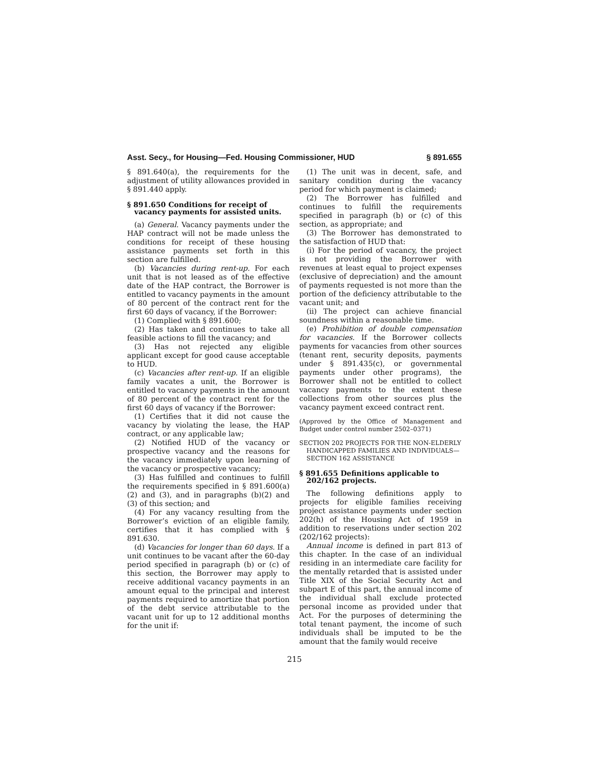Asst. Secy., for Housing—Fed. Housing Commissioner, HUD § 891.655
§ 891.640(a), the requirements for the adjustment of utility allowances provided in § 891.440 apply.
§ 891.650 Conditions for receipt of vacancy payments for assisted units.
(a) General. Vacancy payments under the HAP contract will not be made unless the conditions for receipt of these housing assistance payments set forth in this section are fulfilled.
(b) Vacancies during rent-up. For each unit that is not leased as of the effective date of the HAP contract, the Borrower is entitled to vacancy payments in the amount of 80 percent of the contract rent for the first 60 days of vacancy, if the Borrower:
(1) Complied with § 891.600;
(2) Has taken and continues to take all feasible actions to fill the vacancy; and
(3) Has not rejected any eligible applicant except for good cause acceptable to HUD.
(c) Vacancies after rent-up. If an eligible family vacates a unit, the Borrower is entitled to vacancy payments in the amount of 80 percent of the contract rent for the first 60 days of vacancy if the Borrower:
(1) Certifies that it did not cause the vacancy by violating the lease, the HAP contract, or any applicable law;
(2) Notified HUD of the vacancy or prospective vacancy and the reasons for the vacancy immediately upon learning of the vacancy or prospective vacancy;
(3) Has fulfilled and continues to fulfill the requirements specified in § 891.600(a)(2) and (3), and in paragraphs (b)(2) and (3) of this section; and
(4) For any vacancy resulting from the Borrower’s eviction of an eligible family, certifies that it has complied with § 891.630.
(d) Vacancies for longer than 60 days. If a unit continues to be vacant after the 60-day period specified in paragraph (b) or (c) of this section, the Borrower may apply to receive additional vacancy payments in an amount equal to the principal and interest payments required to amortize that portion of the debt service attributable to the vacant unit for up to 12 additional months for the unit if:
(1) The unit was in decent, safe, and sanitary condition during the vacancy period for which payment is claimed;
(2) The Borrower has fulfilled and continues to fulfill the requirements specified in paragraph (b) or (c) of this section, as appropriate; and
(3) The Borrower has demonstrated to the satisfaction of HUD that:
(i) For the period of vacancy, the project is not providing the Borrower with revenues at least equal to project expenses (exclusive of depreciation) and the amount of payments requested is not more than the portion of the deficiency attributable to the vacant unit; and
(ii) The project can achieve financial soundness within a reasonable time.
(e) Prohibition of double compensation for vacancies. If the Borrower collects payments for vacancies from other sources (tenant rent, security deposits, payments under § 891.435(c), or governmental payments under other programs), the Borrower shall not be entitled to collect vacancy payments to the extent these collections from other sources plus the vacancy payment exceed contract rent.
(Approved by the Office of Management and Budget under control number 2502–0371)
SECTION 202 PROJECTS FOR THE NON-ELDERLY HANDICAPPED FAMILIES AND INDIVIDUALS—SECTION 162 ASSISTANCE
§ 891.655 Definitions applicable to 202/162 projects.
The following definitions apply to projects for eligible families receiving project assistance payments under section 202(h) of the Housing Act of 1959 in addition to reservations under section 202 (202/162 projects):
Annual income is defined in part 813 of this chapter. In the case of an individual residing in an intermediate care facility for the mentally retarded that is assisted under Title XIX of the Social Security Act and subpart E of this part, the annual income of the individual shall exclude protected personal income as provided under that Act. For the purposes of determining the total tenant payment, the income of such individuals shall be imputed to be the amount that the family would receive
215